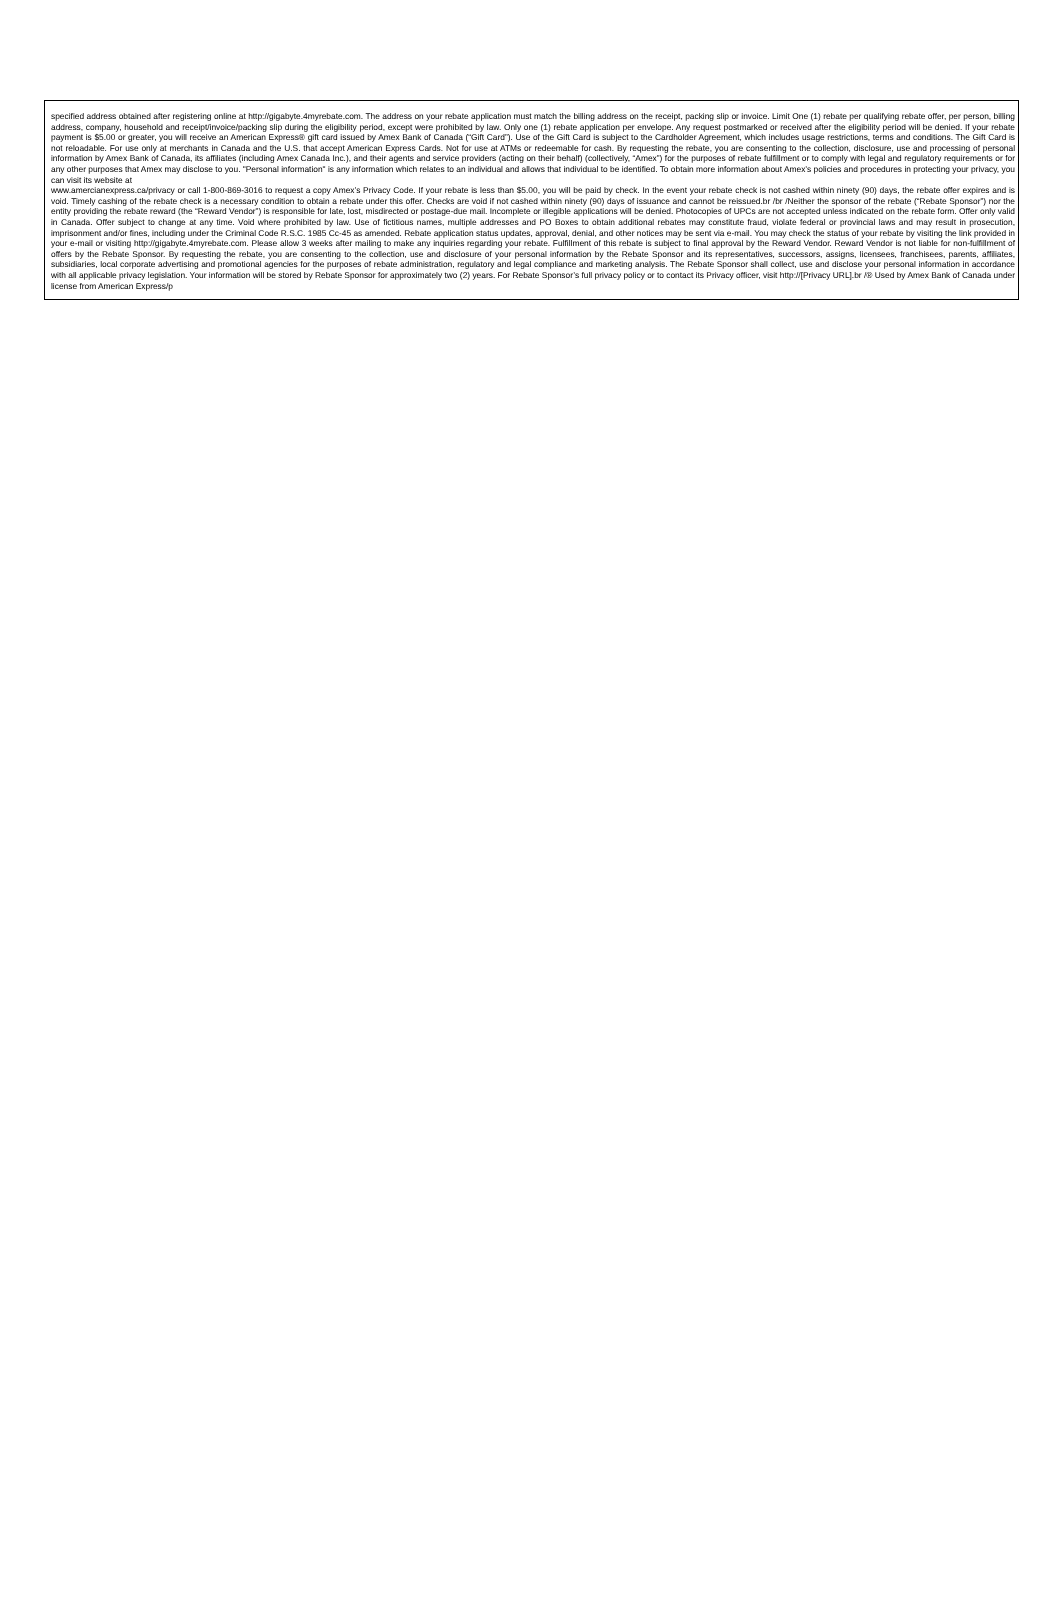specified address obtained after registering online at http://gigabyte.4myrebate.com. The address on your rebate application must match the billing address on the receipt, packing slip or invoice. Limit One (1) rebate per qualifying rebate offer, per person, billing address, company, household and receipt/invoice/packing slip during the eligibility period, except were prohibited by law. Only one (1) rebate application per envelope. Any request postmarked or received after the eligibility period will be denied. If your rebate payment is $5.00 or greater, you will receive an American Express® gift card issued by Amex Bank of Canada (“Gift Card”). Use of the Gift Card is subject to the Cardholder Agreement, which includes usage restrictions, terms and conditions. The Gift Card is not reloadable. For use only at merchants in Canada and the U.S. that accept American Express Cards. Not for use at ATMs or redeemable for cash. By requesting the rebate, you are consenting to the collection, disclosure, use and processing of personal information by Amex Bank of Canada, its affiliates (including Amex Canada Inc.), and their agents and service providers (acting on their behalf) (collectively, “Amex”) for the purposes of rebate fulfillment or to comply with legal and regulatory requirements or for any other purposes that Amex may disclose to you. "Personal information" is any information which relates to an individual and allows that individual to be identified. To obtain more information about Amex’s policies and procedures in protecting your privacy, you can visit its website at
www.amercianexpress.ca/privacy or call 1-800-869-3016 to request a copy Amex’s Privacy Code. If your rebate is less than $5.00, you will be paid by check. In the event your rebate check is not cashed within ninety (90) days, the rebate offer expires and is void. Timely cashing of the rebate check is a necessary condition to obtain a rebate under this offer. Checks are void if not cashed within ninety (90) days of issuance and cannot be reissued.br /br /Neither the sponsor of the rebate (“Rebate Sponsor”) nor the entity providing the rebate reward (the “Reward Vendor”) is responsible for late, lost, misdirected or postage-due mail. Incomplete or illegible applications will be denied. Photocopies of UPCs are not accepted unless indicated on the rebate form. Offer only valid in Canada. Offer subject to change at any time. Void where prohibited by law. Use of fictitious names, multiple addresses and PO Boxes to obtain additional rebates may constitute fraud, violate federal or provincial laws and may result in prosecution, imprisonment and/or fines, including under the Criminal Code R.S.C. 1985 Cc-45 as amended. Rebate application status updates, approval, denial, and other notices may be sent via e-mail. You may check the status of your rebate by visiting the link provided in your e-mail or visiting http://gigabyte.4myrebate.com. Please allow 3 weeks after mailing to make any inquiries regarding your rebate. Fulfillment of this rebate is subject to final approval by the Reward Vendor. Reward Vendor is not liable for non-fulfillment of offers by the Rebate Sponsor. By requesting the rebate, you are consenting to the collection, use and disclosure of your personal information by the Rebate Sponsor and its representatives, successors, assigns, licensees, franchisees, parents, affiliates, subsidiaries, local corporate advertising and promotional agencies for the purposes of rebate administration, regulatory and legal compliance and marketing analysis. The Rebate Sponsor shall collect, use and disclose your personal information in accordance with all applicable privacy legislation. Your information will be stored by Rebate Sponsor for approximately two (2) years. For Rebate Sponsor’s full privacy policy or to contact its Privacy officer, visit http://[Privacy URL].br /® Used by Amex Bank of Canada under license from American Express/p